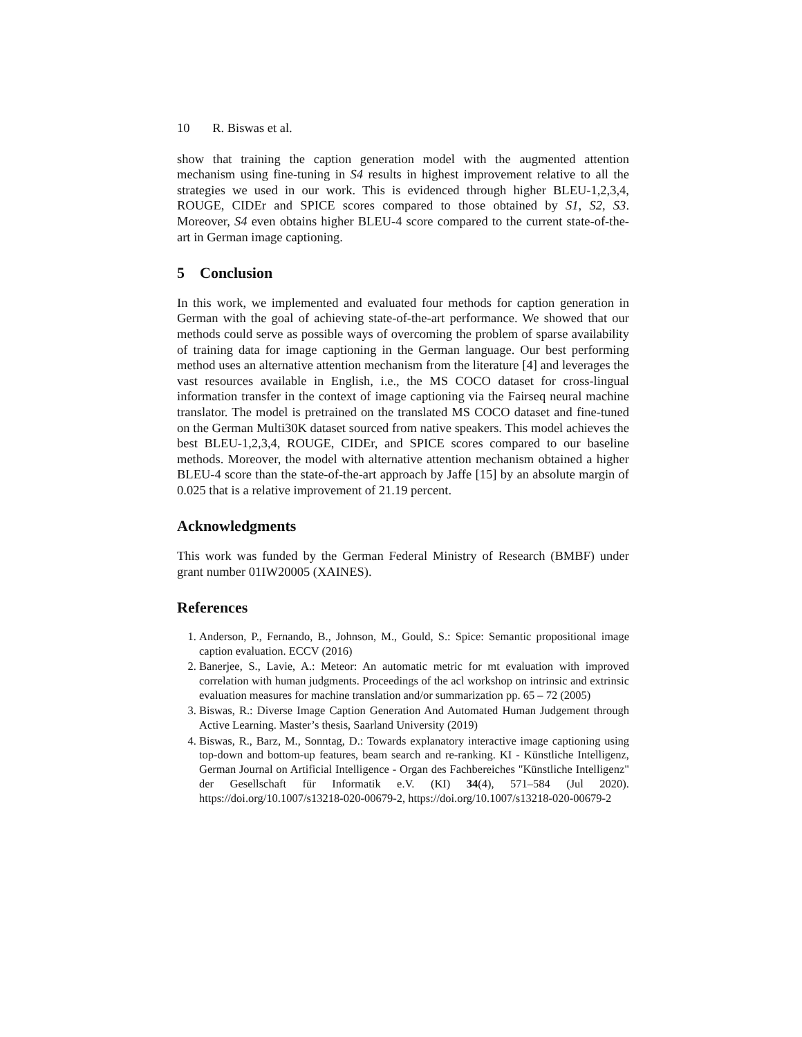10 R. Biswas et al.
show that training the caption generation model with the augmented attention mechanism using fine-tuning in S4 results in highest improvement relative to all the strategies we used in our work. This is evidenced through higher BLEU-1,2,3,4, ROUGE, CIDEr and SPICE scores compared to those obtained by S1, S2, S3. Moreover, S4 even obtains higher BLEU-4 score compared to the current state-of-the-art in German image captioning.
5 Conclusion
In this work, we implemented and evaluated four methods for caption generation in German with the goal of achieving state-of-the-art performance. We showed that our methods could serve as possible ways of overcoming the problem of sparse availability of training data for image captioning in the German language. Our best performing method uses an alternative attention mechanism from the literature [4] and leverages the vast resources available in English, i.e., the MS COCO dataset for cross-lingual information transfer in the context of image captioning via the Fairseq neural machine translator. The model is pretrained on the translated MS COCO dataset and fine-tuned on the German Multi30K dataset sourced from native speakers. This model achieves the best BLEU-1,2,3,4, ROUGE, CIDEr, and SPICE scores compared to our baseline methods. Moreover, the model with alternative attention mechanism obtained a higher BLEU-4 score than the state-of-the-art approach by Jaffe [15] by an absolute margin of 0.025 that is a relative improvement of 21.19 percent.
Acknowledgments
This work was funded by the German Federal Ministry of Research (BMBF) under grant number 01IW20005 (XAINES).
References
1. Anderson, P., Fernando, B., Johnson, M., Gould, S.: Spice: Semantic propositional image caption evaluation. ECCV (2016)
2. Banerjee, S., Lavie, A.: Meteor: An automatic metric for mt evaluation with improved correlation with human judgments. Proceedings of the acl workshop on intrinsic and extrinsic evaluation measures for machine translation and/or summarization pp. 65 – 72 (2005)
3. Biswas, R.: Diverse Image Caption Generation And Automated Human Judgement through Active Learning. Master’s thesis, Saarland University (2019)
4. Biswas, R., Barz, M., Sonntag, D.: Towards explanatory interactive image captioning using top-down and bottom-up features, beam search and re-ranking. KI - Künstliche Intelligenz, German Journal on Artificial Intelligence - Organ des Fachbereiches "Künstliche Intelligenz" der Gesellschaft für Informatik e.V. (KI) 34(4), 571–584 (Jul 2020). https://doi.org/10.1007/s13218-020-00679-2, https://doi.org/10.1007/s13218-020-00679-2